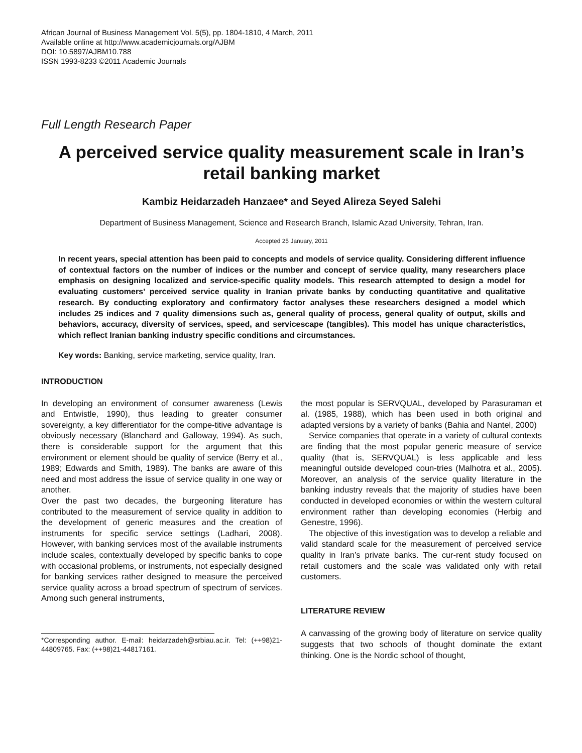African Journal of Business Management Vol. 5(5), pp. 1804-1810, 4 March, 2011
Available online at http://www.academicjournals.org/AJBM
DOI: 10.5897/AJBM10.788
ISSN 1993-8233 ©2011 Academic Journals
Full Length Research Paper
A perceived service quality measurement scale in Iran’s retail banking market
Kambiz Heidarzadeh Hanzaee* and Seyed Alireza Seyed Salehi
Department of Business Management, Science and Research Branch, Islamic Azad University, Tehran, Iran.
Accepted 25 January, 2011
In recent years, special attention has been paid to concepts and models of service quality. Considering different influence of contextual factors on the number of indices or the number and concept of service quality, many researchers place emphasis on designing localized and service-specific quality models. This research attempted to design a model for evaluating customers’ perceived service quality in Iranian private banks by conducting quantitative and qualitative research. By conducting exploratory and confirmatory factor analyses these researchers designed a model which includes 25 indices and 7 quality dimensions such as, general quality of process, general quality of output, skills and behaviors, accuracy, diversity of services, speed, and servicescape (tangibles). This model has unique characteristics, which reflect Iranian banking industry specific conditions and circumstances.
Key words: Banking, service marketing, service quality, Iran.
INTRODUCTION
In developing an environment of consumer awareness (Lewis and Entwistle, 1990), thus leading to greater consumer sovereignty, a key differentiator for the compe-titive advantage is obviously necessary (Blanchard and Galloway, 1994). As such, there is considerable support for the argument that this environment or element should be quality of service (Berry et al., 1989; Edwards and Smith, 1989). The banks are aware of this need and most address the issue of service quality in one way or another.
Over the past two decades, the burgeoning literature has contributed to the measurement of service quality in addition to the development of generic measures and the creation of instruments for specific service settings (Ladhari, 2008). However, with banking services most of the available instruments include scales, contextually developed by specific banks to cope with occasional problems, or instruments, not especially designed for banking services rather designed to measure the perceived service quality across a broad spectrum of spectrum of services. Among such general instruments,
*Corresponding author. E-mail: heidarzadeh@srbiau.ac.ir. Tel: (++98)21-44809765. Fax: (++98)21-44817161.
the most popular is SERVQUAL, developed by Parasuraman et al. (1985, 1988), which has been used in both original and adapted versions by a variety of banks (Bahia and Nantel, 2000)
Service companies that operate in a variety of cultural contexts are finding that the most popular generic measure of service quality (that is, SERVQUAL) is less applicable and less meaningful outside developed coun-tries (Malhotra et al., 2005). Moreover, an analysis of the service quality literature in the banking industry reveals that the majority of studies have been conducted in developed economies or within the western cultural environment rather than developing economies (Herbig and Genestre, 1996).
The objective of this investigation was to develop a reliable and valid standard scale for the measurement of perceived service quality in Iran’s private banks. The cur-rent study focused on retail customers and the scale was validated only with retail customers.
LITERATURE REVIEW
A canvassing of the growing body of literature on service quality suggests that two schools of thought dominate the extant thinking. One is the Nordic school of thought,